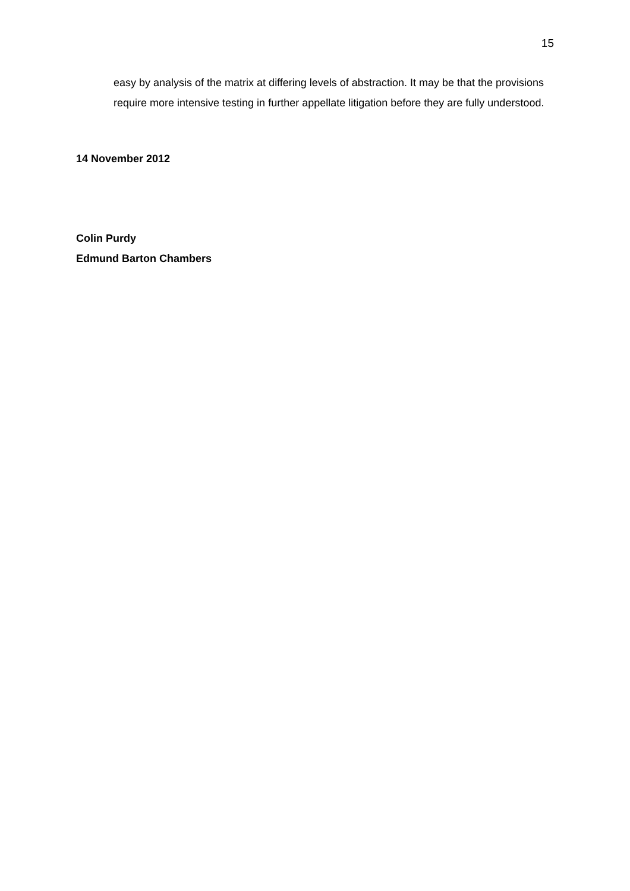15
easy by analysis of the matrix at differing levels of abstraction. It may be that the provisions require more intensive testing in further appellate litigation before they are fully understood.
14 November 2012
Colin Purdy
Edmund Barton Chambers